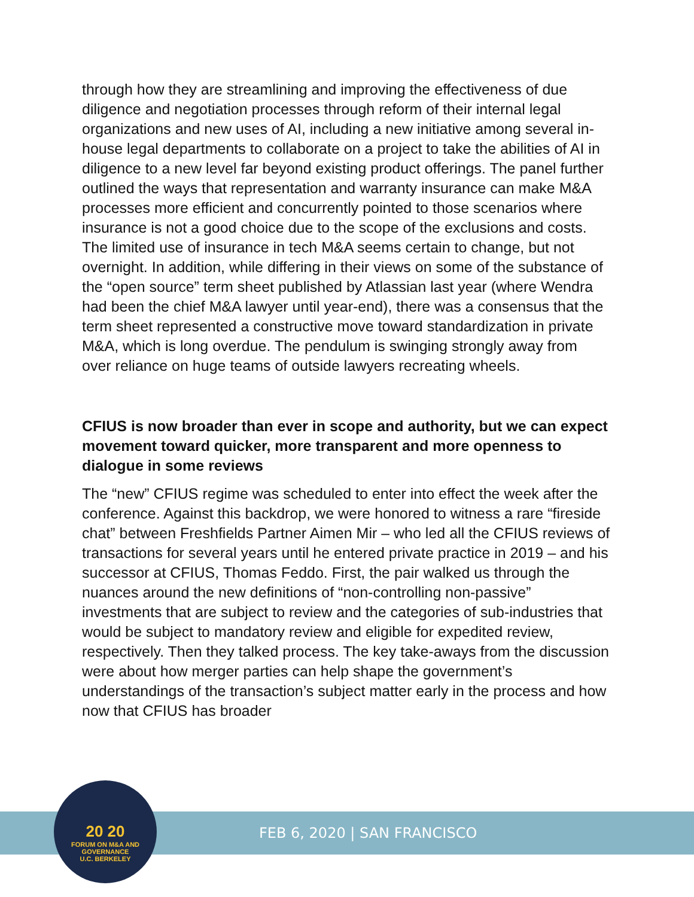through how they are streamlining and improving the effectiveness of due diligence and negotiation processes through reform of their internal legal organizations and new uses of AI, including a new initiative among several in-house legal departments to collaborate on a project to take the abilities of AI in diligence to a new level far beyond existing product offerings. The panel further outlined the ways that representation and warranty insurance can make M&A processes more efficient and concurrently pointed to those scenarios where insurance is not a good choice due to the scope of the exclusions and costs. The limited use of insurance in tech M&A seems certain to change, but not overnight. In addition, while differing in their views on some of the substance of the “open source” term sheet published by Atlassian last year (where Wendra had been the chief M&A lawyer until year-end), there was a consensus that the term sheet represented a constructive move toward standardization in private M&A, which is long overdue. The pendulum is swinging strongly away from over reliance on huge teams of outside lawyers recreating wheels.
CFIUS is now broader than ever in scope and authority, but we can expect movement toward quicker, more transparent and more openness to dialogue in some reviews
The “new” CFIUS regime was scheduled to enter into effect the week after the conference. Against this backdrop, we were honored to witness a rare “fireside chat” between Freshfields Partner Aimen Mir – who led all the CFIUS reviews of transactions for several years until he entered private practice in 2019 – and his successor at CFIUS, Thomas Feddo. First, the pair walked us through the nuances around the new definitions of “non-controlling non-passive” investments that are subject to review and the categories of sub-industries that would be subject to mandatory review and eligible for expedited review, respectively. Then they talked process. The key take-aways from the discussion were about how merger parties can help shape the government’s understandings of the transaction’s subject matter early in the process and how now that CFIUS has broader
FEB 6, 2020 | SAN FRANCISCO
20 20
FORUM ON M&A AND GOVERNANCE
U.C. BERKELEY